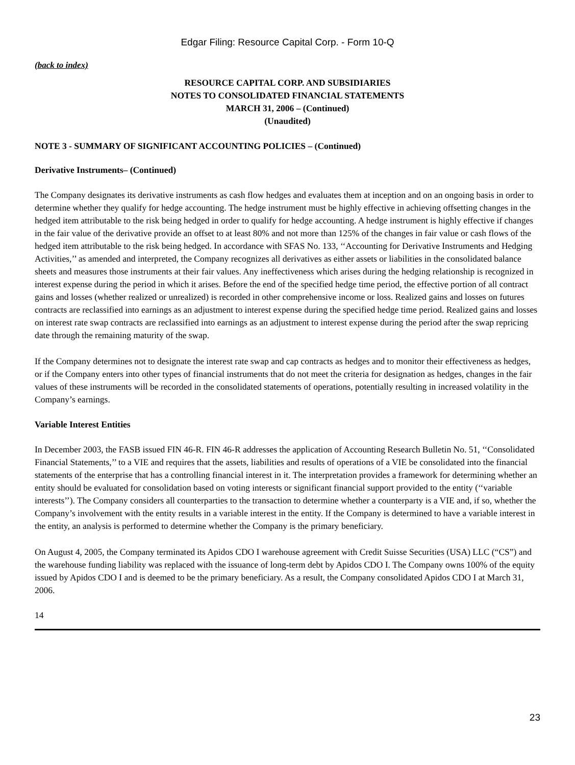Edgar Filing: Resource Capital Corp. - Form 10-Q
(back to index)
RESOURCE CAPITAL CORP. AND SUBSIDIARIES
NOTES TO CONSOLIDATED FINANCIAL STATEMENTS
MARCH 31, 2006 – (Continued)
(Unaudited)
NOTE 3 - SUMMARY OF SIGNIFICANT ACCOUNTING POLICIES – (Continued)
Derivative Instruments– (Continued)
The Company designates its derivative instruments as cash flow hedges and evaluates them at inception and on an ongoing basis in order to determine whether they qualify for hedge accounting. The hedge instrument must be highly effective in achieving offsetting changes in the hedged item attributable to the risk being hedged in order to qualify for hedge accounting. A hedge instrument is highly effective if changes in the fair value of the derivative provide an offset to at least 80% and not more than 125% of the changes in fair value or cash flows of the hedged item attributable to the risk being hedged. In accordance with SFAS No. 133, ‘‘Accounting for Derivative Instruments and Hedging Activities,’’ as amended and interpreted, the Company recognizes all derivatives as either assets or liabilities in the consolidated balance sheets and measures those instruments at their fair values. Any ineffectiveness which arises during the hedging relationship is recognized in interest expense during the period in which it arises. Before the end of the specified hedge time period, the effective portion of all contract gains and losses (whether realized or unrealized) is recorded in other comprehensive income or loss. Realized gains and losses on futures contracts are reclassified into earnings as an adjustment to interest expense during the specified hedge time period. Realized gains and losses on interest rate swap contracts are reclassified into earnings as an adjustment to interest expense during the period after the swap repricing date through the remaining maturity of the swap.
If the Company determines not to designate the interest rate swap and cap contracts as hedges and to monitor their effectiveness as hedges, or if the Company enters into other types of financial instruments that do not meet the criteria for designation as hedges, changes in the fair values of these instruments will be recorded in the consolidated statements of operations, potentially resulting in increased volatility in the Company’s earnings.
Variable Interest Entities
In December 2003, the FASB issued FIN 46-R. FIN 46-R addresses the application of Accounting Research Bulletin No. 51, ‘‘Consolidated Financial Statements,’’ to a VIE and requires that the assets, liabilities and results of operations of a VIE be consolidated into the financial statements of the enterprise that has a controlling financial interest in it. The interpretation provides a framework for determining whether an entity should be evaluated for consolidation based on voting interests or significant financial support provided to the entity (‘‘variable interests’’). The Company considers all counterparties to the transaction to determine whether a counterparty is a VIE and, if so, whether the Company’s involvement with the entity results in a variable interest in the entity. If the Company is determined to have a variable interest in the entity, an analysis is performed to determine whether the Company is the primary beneficiary.
On August 4, 2005, the Company terminated its Apidos CDO I warehouse agreement with Credit Suisse Securities (USA) LLC (“CS”) and the warehouse funding liability was replaced with the issuance of long-term debt by Apidos CDO I. The Company owns 100% of the equity issued by Apidos CDO I and is deemed to be the primary beneficiary. As a result, the Company consolidated Apidos CDO I at March 31, 2006.
14
23